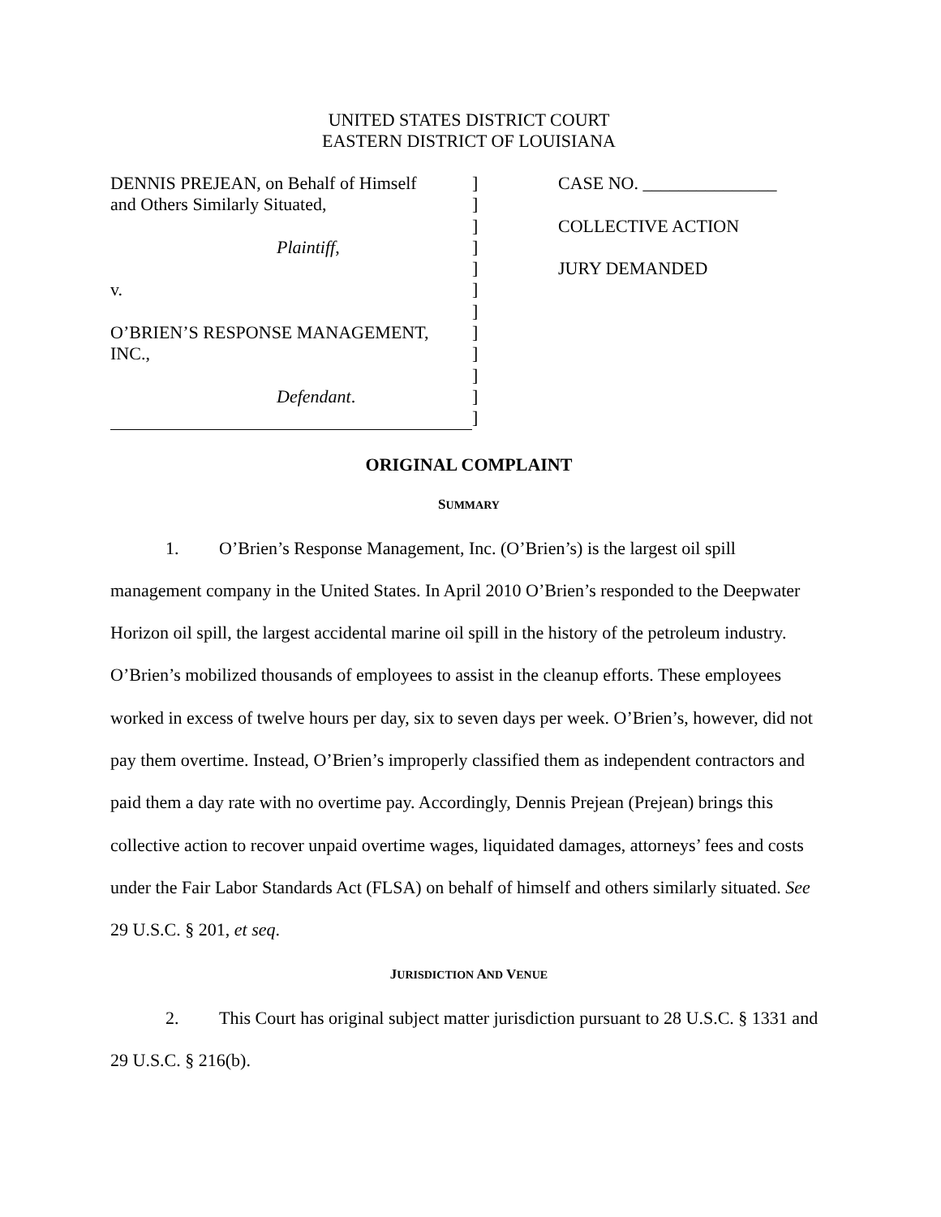UNITED STATES DISTRICT COURT
EASTERN DISTRICT OF LOUISIANA
DENNIS PREJEAN, on Behalf of Himself
and Others Similarly Situated,
Plaintiff,
v.
O’BRIEN’S RESPONSE MANAGEMENT,
INC.,
Defendant.
]
]
]
]
]
]
]
]
]
]
]
]
CASE NO. _______________
COLLECTIVE ACTION
JURY DEMANDED
ORIGINAL COMPLAINT
SUMMARY
1. O’Brien’s Response Management, Inc. (O’Brien’s) is the largest oil spill management company in the United States. In April 2010 O’Brien’s responded to the Deepwater Horizon oil spill, the largest accidental marine oil spill in the history of the petroleum industry. O’Brien’s mobilized thousands of employees to assist in the cleanup efforts. These employees worked in excess of twelve hours per day, six to seven days per week. O’Brien’s, however, did not pay them overtime. Instead, O’Brien’s improperly classified them as independent contractors and paid them a day rate with no overtime pay. Accordingly, Dennis Prejean (Prejean) brings this collective action to recover unpaid overtime wages, liquidated damages, attorneys’ fees and costs under the Fair Labor Standards Act (FLSA) on behalf of himself and others similarly situated. See 29 U.S.C. § 201, et seq.
JURISDICTION AND VENUE
2. This Court has original subject matter jurisdiction pursuant to 28 U.S.C. § 1331 and 29 U.S.C. § 216(b).